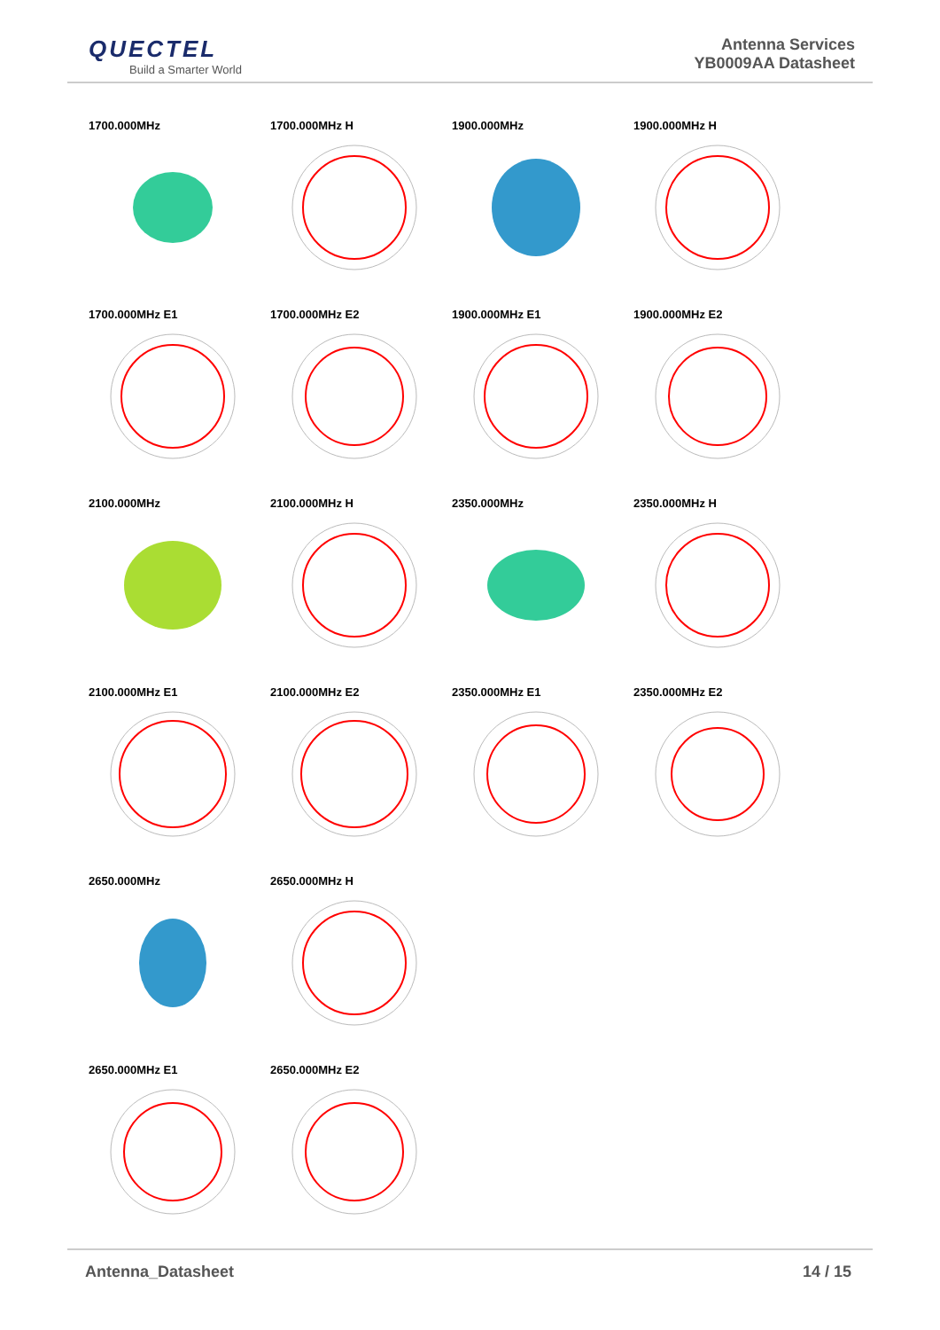QUECTEL
Build a Smarter World
Antenna Services
YB0009AA Datasheet
1700.000MHz
1700.000MHz H
1900.000MHz
1900.000MHz H
1700.000MHz E1
1700.000MHz E2
1900.000MHz E1
1900.000MHz E2
2100.000MHz
2100.000MHz H
2350.000MHz
2350.000MHz H
2100.000MHz E1
2100.000MHz E2
2350.000MHz E1
2350.000MHz E2
2650.000MHz
2650.000MHz H
2650.000MHz E1
2650.000MHz E2
Antenna_Datasheet 14 / 15